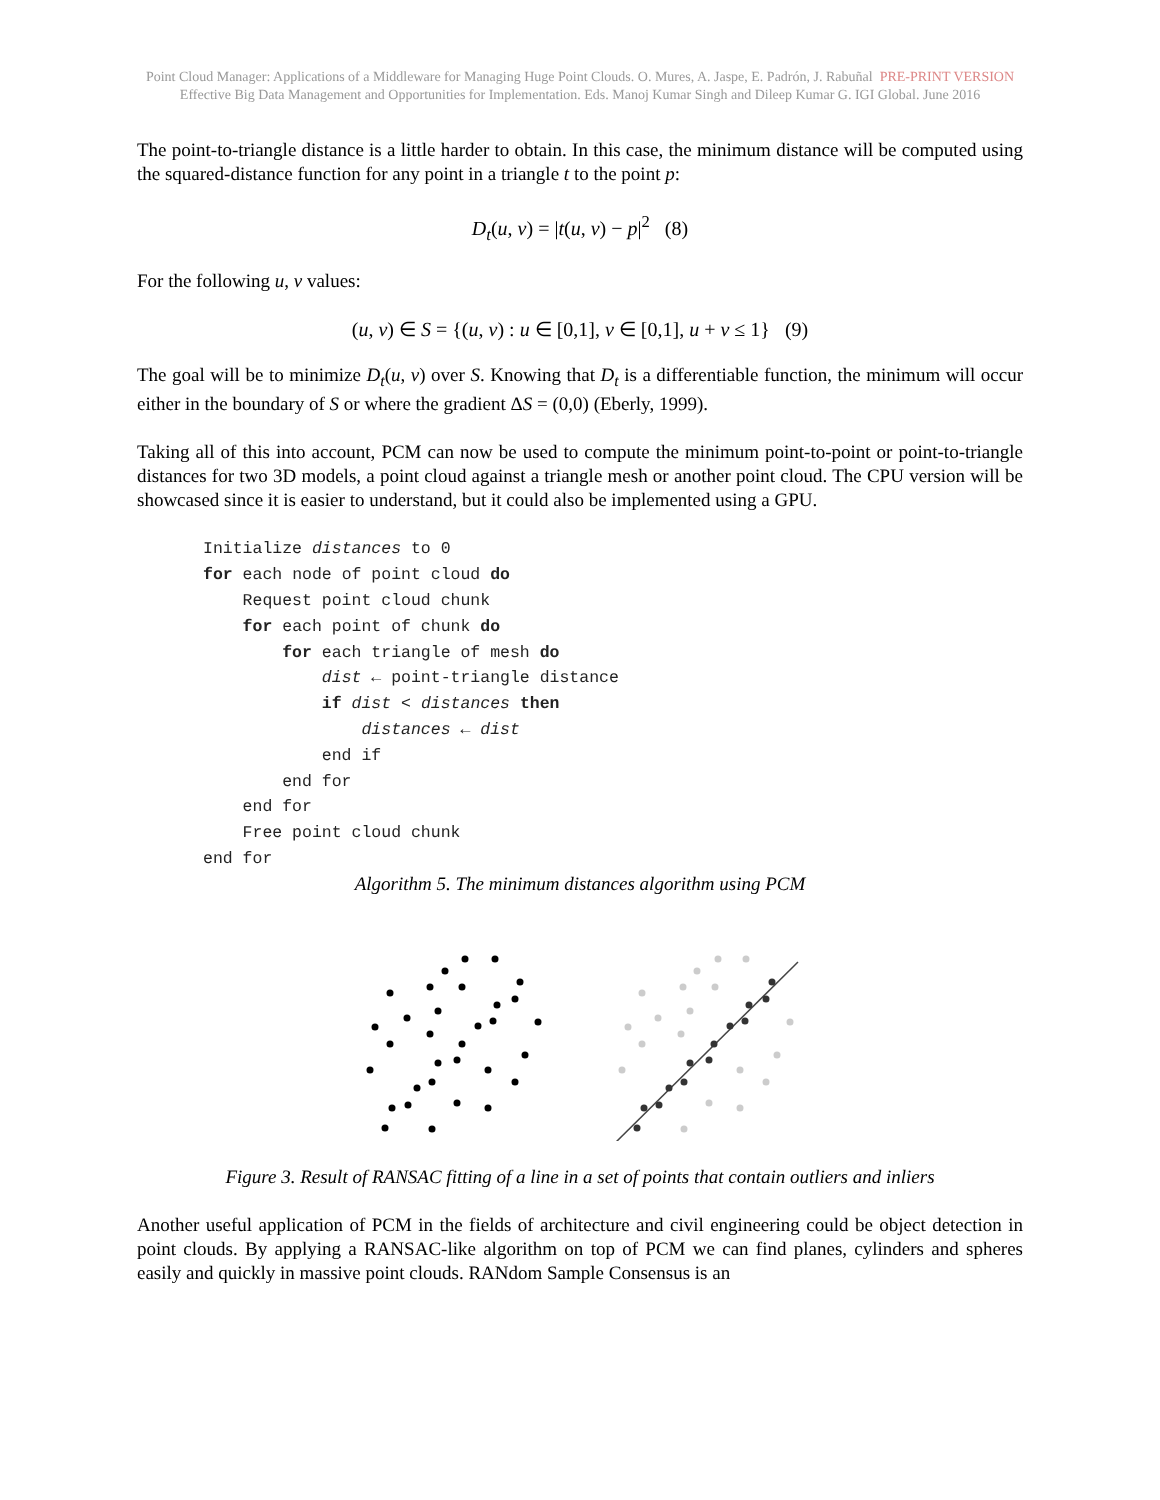Point Cloud Manager: Applications of a Middleware for Managing Huge Point Clouds. O. Mures, A. Jaspe, E. Padrón, J. Rabuñal PRE-PRINT VERSION
Effective Big Data Management and Opportunities for Implementation. Eds. Manoj Kumar Singh and Dileep Kumar G. IGI Global. June 2016
The point-to-triangle distance is a little harder to obtain. In this case, the minimum distance will be computed using the squared-distance function for any point in a triangle t to the point p:
D<sub>t</sub>(u, v) = |t(u, v) − p|<sup>2</sup> (8)
For the following u, v values:
(u, v) ∈ S = {(u, v) : u ∈ [0,1], v ∈ [0,1], u + v ≤ 1} (9)
The goal will be to minimize D<sub>t</sub>(u, v) over S. Knowing that D<sub>t</sub> is a differentiable function, the minimum will occur either in the boundary of S or where the gradient ΔS = (0,0) (Eberly, 1999).
Taking all of this into account, PCM can now be used to compute the minimum point-to-point or point-to-triangle distances for two 3D models, a point cloud against a triangle mesh or another point cloud. The CPU version will be showcased since it is easier to understand, but it could also be implemented using a GPU.
Initialize distances to 0
for each node of point cloud do
    Request point cloud chunk
    for each point of chunk do
        for each triangle of mesh do
            dist ← point-triangle distance
            if dist < distances then
                distances ← dist
            end if
        end for
    end for
    Free point cloud chunk
end for
Algorithm 5. The minimum distances algorithm using PCM
Figure 3. Result of RANSAC fitting of a line in a set of points that contain outliers and inliers
Another useful application of PCM in the fields of architecture and civil engineering could be object detection in point clouds. By applying a RANSAC-like algorithm on top of PCM we can find planes, cylinders and spheres easily and quickly in massive point clouds. RANdom Sample Consensus is an